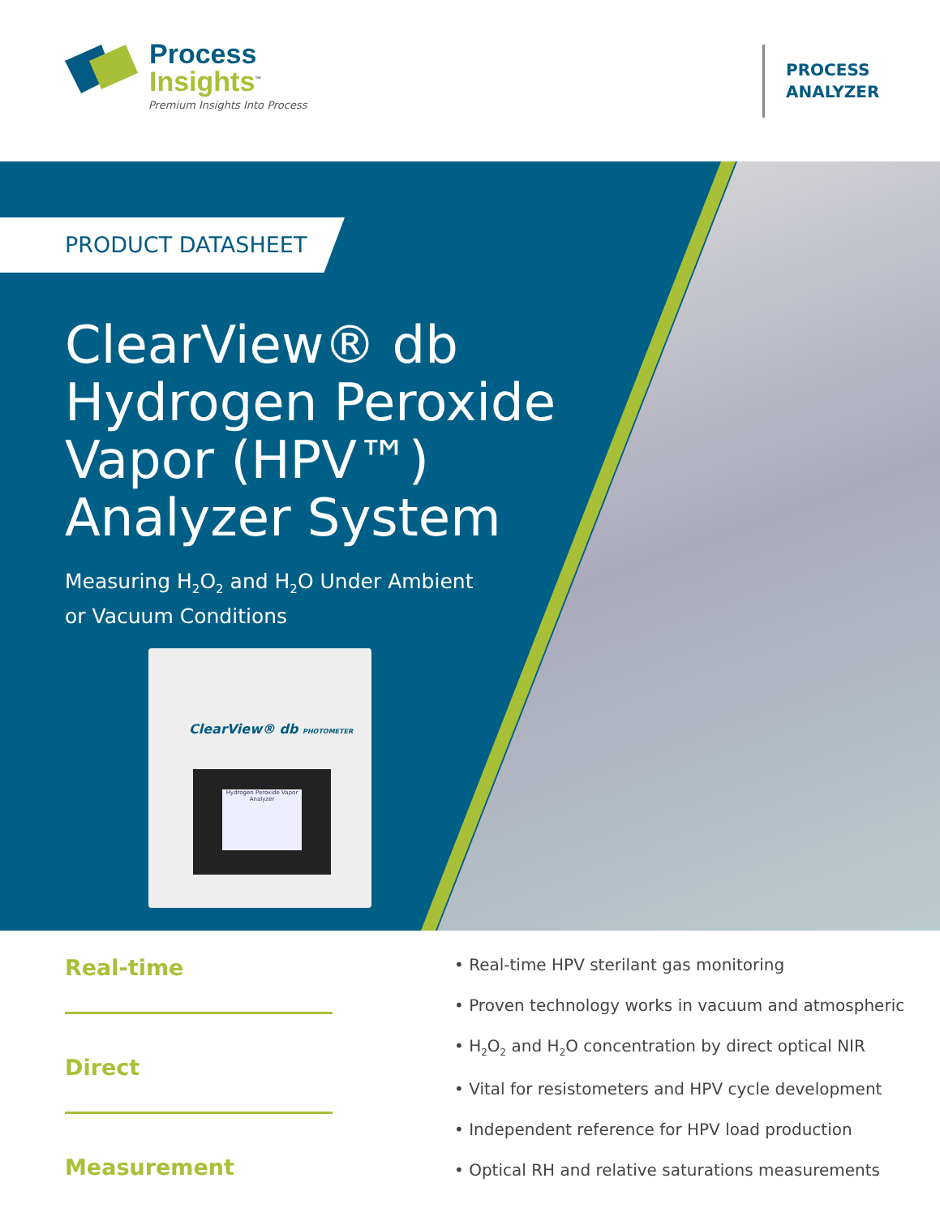Process
Insights<sup>™</sup>
Premium Insights Into Process
PROCESS
ANALYZER
PRODUCT DATASHEET
ClearView® db
Hydrogen Peroxide
Vapor (HPV™)
Analyzer System
Measuring H<sub>2</sub>O<sub>2</sub> and H<sub>2</sub>O Under Ambient
or Vacuum Conditions
ClearView® db PHOTOMETER
Hydrogen Peroxide Vapor Analyzer
Real-time
Direct
Measurement
• Real-time HPV sterilant gas monitoring
• Proven technology works in vacuum and atmospheric
• H<sub>2</sub>O<sub>2</sub> and H<sub>2</sub>O concentration by direct optical NIR
• Vital for resistometers and HPV cycle development
• Independent reference for HPV load production
• Optical RH and relative saturations measurements